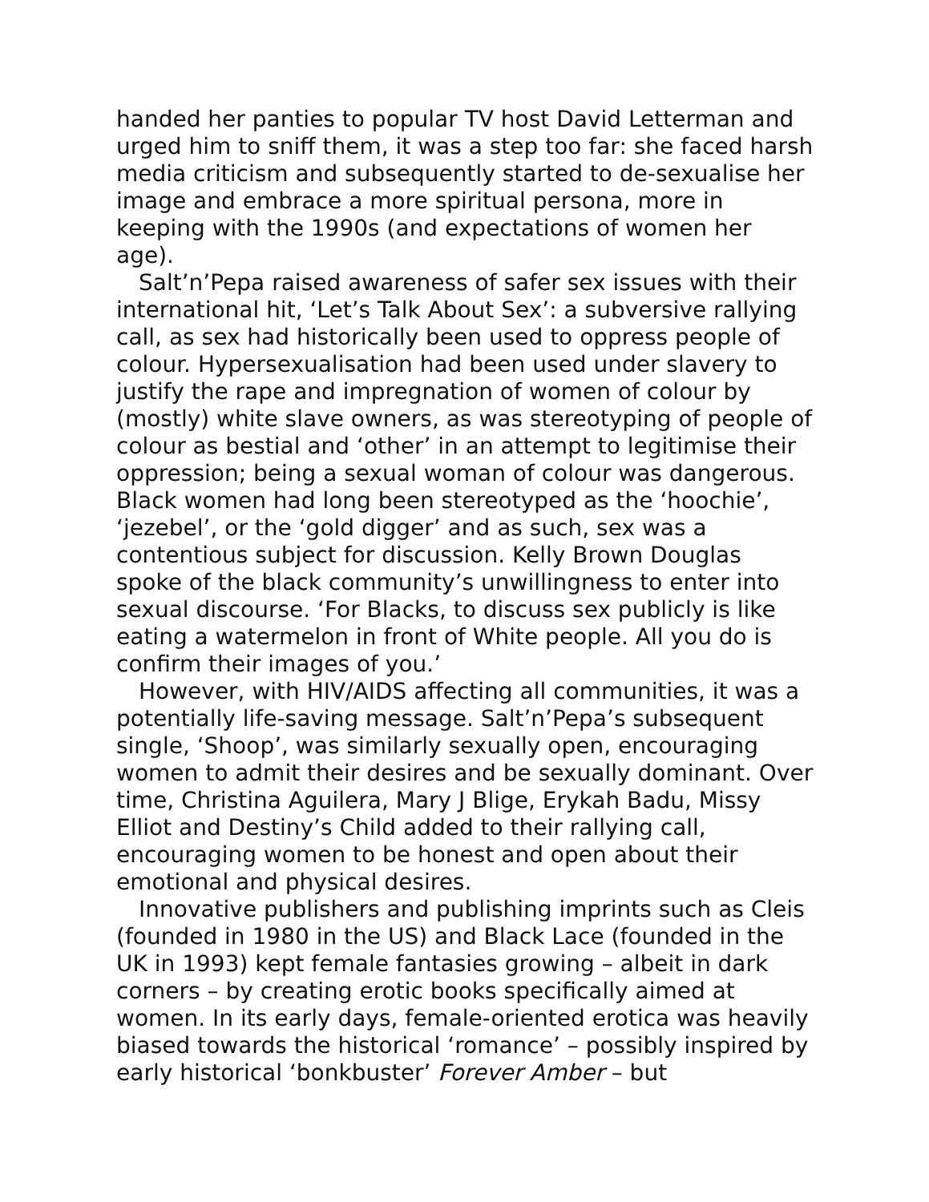handed her panties to popular TV host David Letterman and urged him to sniff them, it was a step too far: she faced harsh media criticism and subsequently started to de-sexualise her image and embrace a more spiritual persona, more in keeping with the 1990s (and expectations of women her age).
Salt’n’Pepa raised awareness of safer sex issues with their international hit, ‘Let’s Talk About Sex’: a subversive rallying call, as sex had historically been used to oppress people of colour. Hypersexualisation had been used under slavery to justify the rape and impregnation of women of colour by (mostly) white slave owners, as was stereotyping of people of colour as bestial and ‘other’ in an attempt to legitimise their oppression; being a sexual woman of colour was dangerous. Black women had long been stereotyped as the ‘hoochie’, ‘jezebel’, or the ‘gold digger’ and as such, sex was a contentious subject for discussion. Kelly Brown Douglas spoke of the black community’s unwillingness to enter into sexual discourse. ‘For Blacks, to discuss sex publicly is like eating a watermelon in front of White people. All you do is confirm their images of you.’
However, with HIV/AIDS affecting all communities, it was a potentially life-saving message. Salt’n’Pepa’s subsequent single, ‘Shoop’, was similarly sexually open, encouraging women to admit their desires and be sexually dominant. Over time, Christina Aguilera, Mary J Blige, Erykah Badu, Missy Elliot and Destiny’s Child added to their rallying call, encouraging women to be honest and open about their emotional and physical desires.
Innovative publishers and publishing imprints such as Cleis (founded in 1980 in the US) and Black Lace (founded in the UK in 1993) kept female fantasies growing – albeit in dark corners – by creating erotic books specifically aimed at women. In its early days, female-oriented erotica was heavily biased towards the historical ‘romance’ – possibly inspired by early historical ‘bonkbuster’ Forever Amber – but